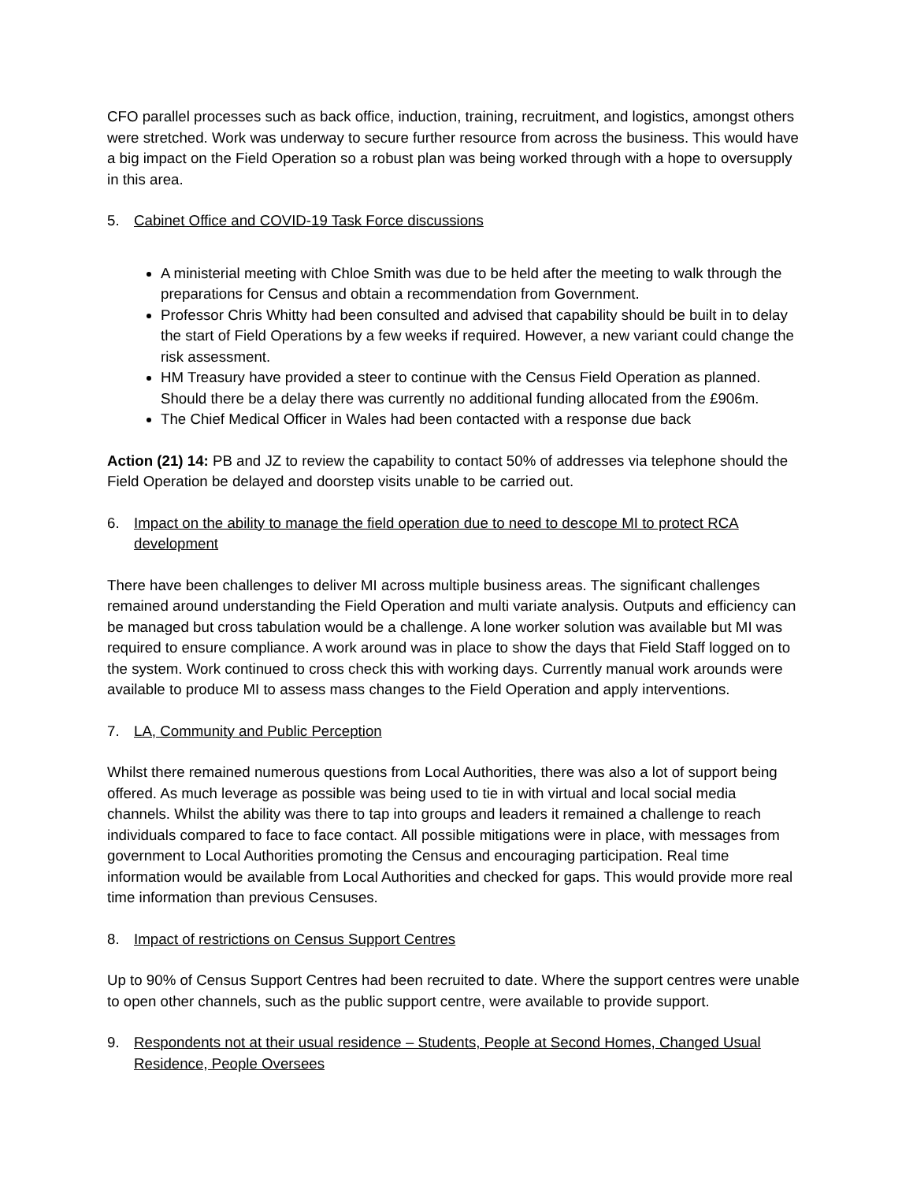CFO parallel processes such as back office, induction, training, recruitment, and logistics, amongst others were stretched. Work was underway to secure further resource from across the business. This would have a big impact on the Field Operation so a robust plan was being worked through with a hope to oversupply in this area.
5. Cabinet Office and COVID-19 Task Force discussions
A ministerial meeting with Chloe Smith was due to be held after the meeting to walk through the preparations for Census and obtain a recommendation from Government.
Professor Chris Whitty had been consulted and advised that capability should be built in to delay the start of Field Operations by a few weeks if required. However, a new variant could change the risk assessment.
HM Treasury have provided a steer to continue with the Census Field Operation as planned. Should there be a delay there was currently no additional funding allocated from the £906m.
The Chief Medical Officer in Wales had been contacted with a response due back
Action (21) 14: PB and JZ to review the capability to contact 50% of addresses via telephone should the Field Operation be delayed and doorstep visits unable to be carried out.
6. Impact on the ability to manage the field operation due to need to descope MI to protect RCA development
There have been challenges to deliver MI across multiple business areas. The significant challenges remained around understanding the Field Operation and multi variate analysis. Outputs and efficiency can be managed but cross tabulation would be a challenge. A lone worker solution was available but MI was required to ensure compliance. A work around was in place to show the days that Field Staff logged on to the system. Work continued to cross check this with working days. Currently manual work arounds were available to produce MI to assess mass changes to the Field Operation and apply interventions.
7. LA, Community and Public Perception
Whilst there remained numerous questions from Local Authorities, there was also a lot of support being offered. As much leverage as possible was being used to tie in with virtual and local social media channels. Whilst the ability was there to tap into groups and leaders it remained a challenge to reach individuals compared to face to face contact. All possible mitigations were in place, with messages from government to Local Authorities promoting the Census and encouraging participation. Real time information would be available from Local Authorities and checked for gaps. This would provide more real time information than previous Censuses.
8. Impact of restrictions on Census Support Centres
Up to 90% of Census Support Centres had been recruited to date. Where the support centres were unable to open other channels, such as the public support centre, were available to provide support.
9. Respondents not at their usual residence – Students, People at Second Homes, Changed Usual Residence, People Oversees